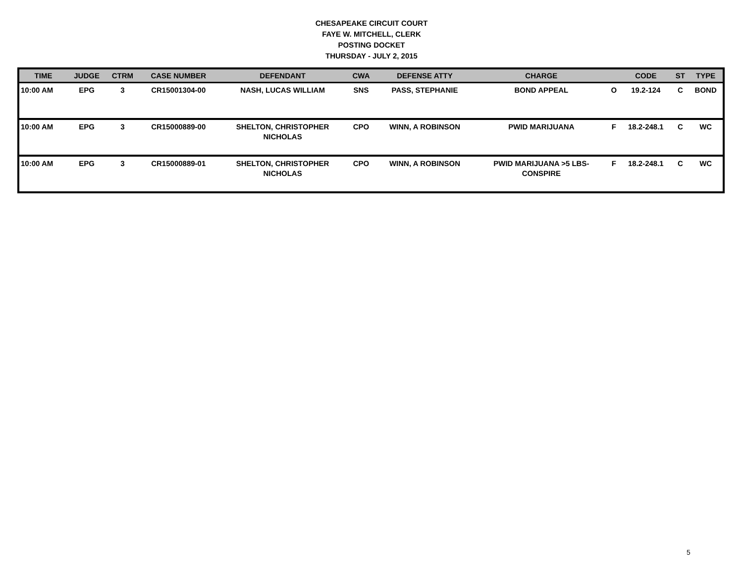CHESAPEAKE CIRCUIT COURT
FAYE W. MITCHELL, CLERK
POSTING DOCKET
THURSDAY - JULY 2, 2015
| TIME | JUDGE | CTRM | CASE NUMBER | DEFENDANT | CWA | DEFENSE ATTY | CHARGE | | CODE | ST | TYPE |
| --- | --- | --- | --- | --- | --- | --- | --- | --- | --- | --- | --- |
| 10:00 AM | EPG | 3 | CR15001304-00 | NASH, LUCAS WILLIAM | SNS | PASS, STEPHANIE | BOND APPEAL | O | 19.2-124 | C | BOND |
| 10:00 AM | EPG | 3 | CR15000889-00 | SHELTON, CHRISTOPHER NICHOLAS | CPO | WINN, A ROBINSON | PWID MARIJUANA | F | 18.2-248.1 | C | WC |
| 10:00 AM | EPG | 3 | CR15000889-01 | SHELTON, CHRISTOPHER NICHOLAS | CPO | WINN, A ROBINSON | PWID MARIJUANA >5 LBS- CONSPIRE | F | 18.2-248.1 | C | WC |
5